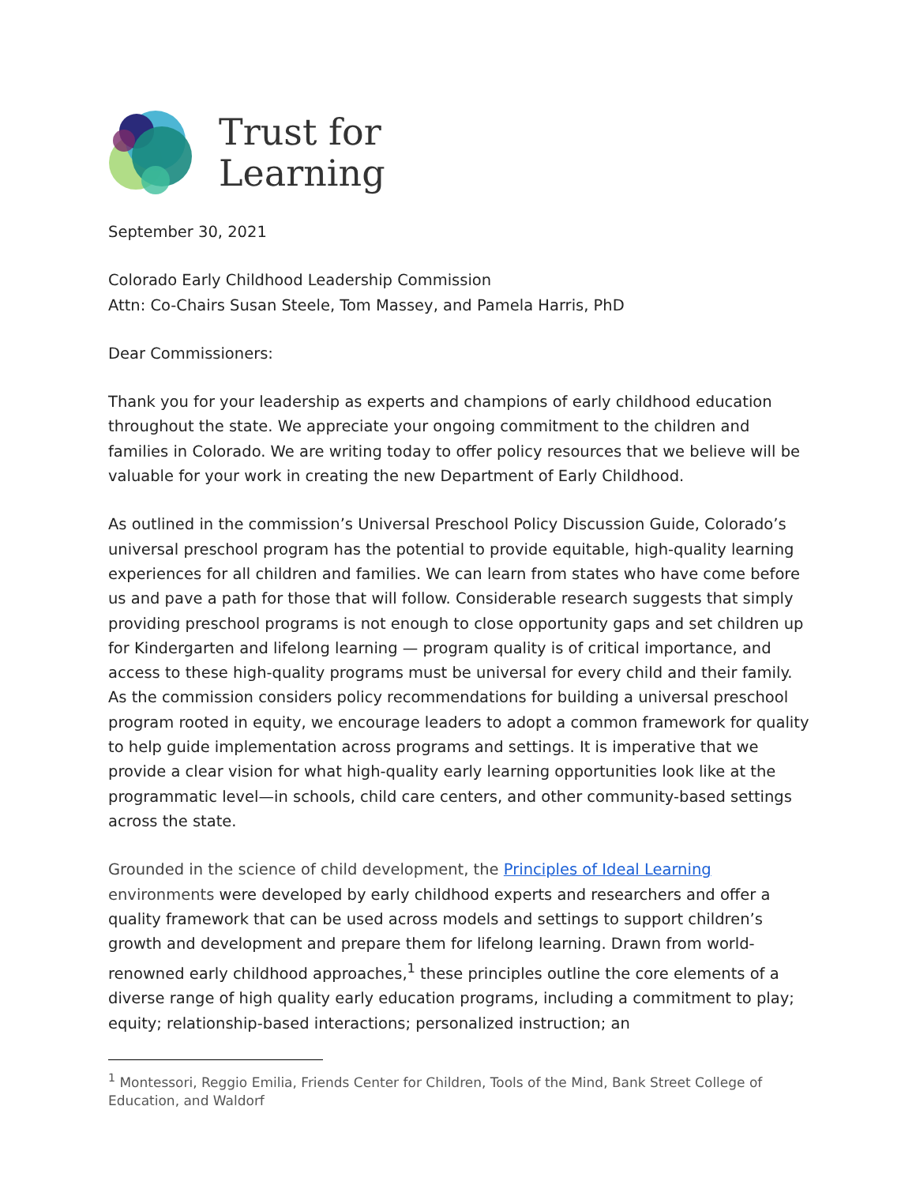Trust for
Learning
September 30, 2021
Colorado Early Childhood Leadership Commission
Attn: Co-Chairs Susan Steele, Tom Massey, and Pamela Harris, PhD
Dear Commissioners:
Thank you for your leadership as experts and champions of early childhood education throughout the state. We appreciate your ongoing commitment to the children and families in Colorado. We are writing today to offer policy resources that we believe will be valuable for your work in creating the new Department of Early Childhood.
As outlined in the commission’s Universal Preschool Policy Discussion Guide, Colorado’s universal preschool program has the potential to provide equitable, high-quality learning experiences for all children and families. We can learn from states who have come before us and pave a path for those that will follow. Considerable research suggests that simply providing preschool programs is not enough to close opportunity gaps and set children up for Kindergarten and lifelong learning — program quality is of critical importance, and access to these high-quality programs must be universal for every child and their family. As the commission considers policy recommendations for building a universal preschool program rooted in equity, we encourage leaders to adopt a common framework for quality to help guide implementation across programs and settings. It is imperative that we provide a clear vision for what high-quality early learning opportunities look like at the programmatic level—in schools, child care centers, and other community-based settings across the state.
Grounded in the science of child development, the Principles of Ideal Learning environments were developed by early childhood experts and researchers and offer a quality framework that can be used across models and settings to support children’s growth and development and prepare them for lifelong learning. Drawn from world-renowned early childhood approaches,<sup>1</sup> these principles outline the core elements of a diverse range of high quality early education programs, including a commitment to play; equity; relationship-based interactions; personalized instruction; an
<sup>1</sup> Montessori, Reggio Emilia, Friends Center for Children, Tools of the Mind, Bank Street College of Education, and Waldorf